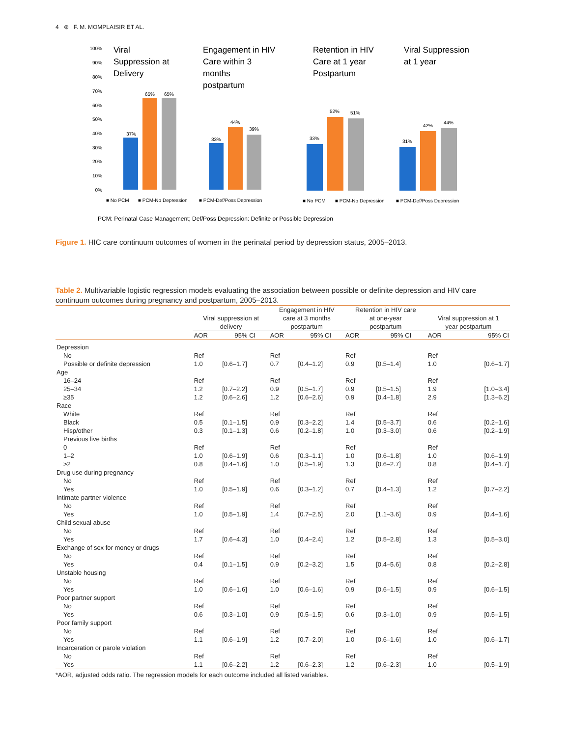4 ⊛ F. M. MOMPLAISIR ET AL.
100%
90%
80%
70%
60%
50%
40%
30%
20%
10%
0%
Viral
Suppression at
Delivery
Engagement in HIV
Care within 3
months
postpartum
Retention in HIV
Care at 1 year
Postpartum
Viral Suppression
at 1 year
37%
65%
65%
33%
44%
39%
33%
52%
51%
31%
42%
44%
■ No PCM
■ PCM-No Depression
■ PCM-Def/Poss Depression
■ No PCM
■ PCM-No Depression
■ PCM-Def/Poss Depression
PCM: Perinatal Case Management; Def/Poss Depression: Definite or Possible Depression
Figure 1. HIC care continuum outcomes of women in the perinatal period by depression status, 2005–2013.
Table 2. Multivariable logistic regression models evaluating the association between possible or definite depression and HIV care continuum outcomes during pregnancy and postpartum, 2005–2013.
| | Viral suppression at delivery | | Engagement in HIV care at 3 months postpartum | | Retention in HIV care at one-year postpartum | | Viral suppression at 1 year postpartum | |
| --- | --- | --- | --- | --- | --- | --- | --- | --- |
| | AOR | 95% CI | AOR | 95% CI | AOR | 95% CI | AOR | 95% CI |
| Depression | | | | | | | | |
| No | Ref | | Ref | | Ref | | Ref | |
| Possible or definite depression | 1.0 | [0.6–1.7] | 0.7 | [0.4–1.2] | 0.9 | [0.5–1.4] | 1.0 | [0.6–1.7] |
| Age | | | | | | | | |
| 16–24 | Ref | | Ref | | Ref | | Ref | |
| 25–34 | 1.2 | [0.7–2.2] | 0.9 | [0.5–1.7] | 0.9 | [0.5–1.5] | 1.9 | [1.0–3.4] |
| ≥35 | 1.2 | [0.6–2.6] | 1.2 | [0.6–2.6] | 0.9 | [0.4–1.8] | 2.9 | [1.3–6.2] |
| Race | | | | | | | | |
| White | Ref | | Ref | | Ref | | Ref | |
| Black | 0.5 | [0.1–1.5] | 0.9 | [0.3–2.2] | 1.4 | [0.5–3.7] | 0.6 | [0.2–1.6] |
| Hisp/other | 0.3 | [0.1–1.3] | 0.6 | [0.2–1.8] | 1.0 | [0.3–3.0] | 0.6 | [0.2–1.9] |
| Previous live births | | | | | | | | |
| 0 | Ref | | Ref | | Ref | | Ref | |
| 1–2 | 1.0 | [0.6–1.9] | 0.6 | [0.3–1.1] | 1.0 | [0.6–1.8] | 1.0 | [0.6–1.9] |
| >2 | 0.8 | [0.4–1.6] | 1.0 | [0.5–1.9] | 1.3 | [0.6–2.7] | 0.8 | [0.4–1.7] |
| Drug use during pregnancy | | | | | | | | |
| No | Ref | | Ref | | Ref | | Ref | |
| Yes | 1.0 | [0.5–1.9] | 0.6 | [0.3–1.2] | 0.7 | [0.4–1.3] | 1.2 | [0.7–2.2] |
| Intimate partner violence | | | | | | | | |
| No | Ref | | Ref | | Ref | | Ref | |
| Yes | 1.0 | [0.5–1.9] | 1.4 | [0.7–2.5] | 2.0 | [1.1–3.6] | 0.9 | [0.4–1.6] |
| Child sexual abuse | | | | | | | | |
| No | Ref | | Ref | | Ref | | Ref | |
| Yes | 1.7 | [0.6–4.3] | 1.0 | [0.4–2.4] | 1.2 | [0.5–2.8] | 1.3 | [0.5–3.0] |
| Exchange of sex for money or drugs | | | | | | | | |
| No | Ref | | Ref | | Ref | | Ref | |
| Yes | 0.4 | [0.1–1.5] | 0.9 | [0.2–3.2] | 1.5 | [0.4–5.6] | 0.8 | [0.2–2.8] |
| Unstable housing | | | | | | | | |
| No | Ref | | Ref | | Ref | | Ref | |
| Yes | 1.0 | [0.6–1.6] | 1.0 | [0.6–1.6] | 0.9 | [0.6–1.5] | 0.9 | [0.6–1.5] |
| Poor partner support | | | | | | | | |
| No | Ref | | Ref | | Ref | | Ref | |
| Yes | 0.6 | [0.3–1.0] | 0.9 | [0.5–1.5] | 0.6 | [0.3–1.0] | 0.9 | [0.5–1.5] |
| Poor family support | | | | | | | | |
| No | Ref | | Ref | | Ref | | Ref | |
| Yes | 1.1 | [0.6–1.9] | 1.2 | [0.7–2.0] | 1.0 | [0.6–1.6] | 1.0 | [0.6–1.7] |
| Incarceration or parole violation | | | | | | | | |
| No | Ref | | Ref | | Ref | | Ref | |
| Yes | 1.1 | [0.6–2.2] | 1.2 | [0.6–2.3] | 1.2 | [0.6–2.3] | 1.0 | [0.5–1.9] |
*AOR, adjusted odds ratio. The regression models for each outcome included all listed variables.